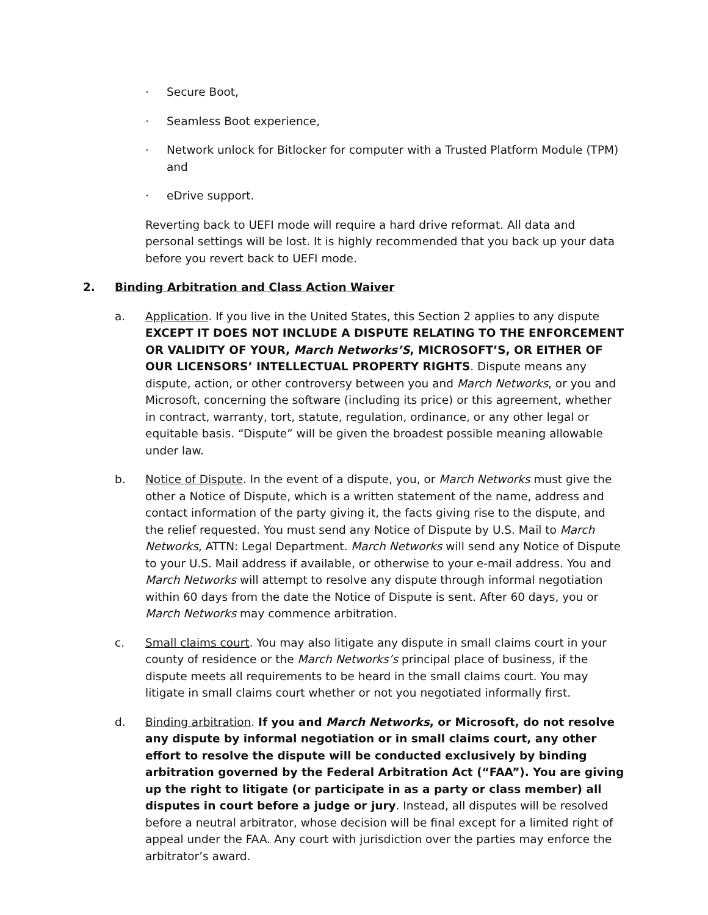· Secure Boot,
· Seamless Boot experience,
· Network unlock for Bitlocker for computer with a Trusted Platform Module (TPM) and
· eDrive support.
Reverting back to UEFI mode will require a hard drive reformat. All data and personal settings will be lost. It is highly recommended that you back up your data before you revert back to UEFI mode.
2. Binding Arbitration and Class Action Waiver
a. Application. If you live in the United States, this Section 2 applies to any dispute EXCEPT IT DOES NOT INCLUDE A DISPUTE RELATING TO THE ENFORCEMENT OR VALIDITY OF YOUR, March Networks’S, MICROSOFT’S, OR EITHER OF OUR LICENSORS’ INTELLECTUAL PROPERTY RIGHTS. Dispute means any dispute, action, or other controversy between you and March Networks, or you and Microsoft, concerning the software (including its price) or this agreement, whether in contract, warranty, tort, statute, regulation, ordinance, or any other legal or equitable basis. “Dispute” will be given the broadest possible meaning allowable under law.
b. Notice of Dispute. In the event of a dispute, you, or March Networks must give the other a Notice of Dispute, which is a written statement of the name, address and contact information of the party giving it, the facts giving rise to the dispute, and the relief requested. You must send any Notice of Dispute by U.S. Mail to March Networks, ATTN: Legal Department. March Networks will send any Notice of Dispute to your U.S. Mail address if available, or otherwise to your e-mail address. You and March Networks will attempt to resolve any dispute through informal negotiation within 60 days from the date the Notice of Dispute is sent. After 60 days, you or March Networks may commence arbitration.
c. Small claims court. You may also litigate any dispute in small claims court in your county of residence or the March Networks’s principal place of business, if the dispute meets all requirements to be heard in the small claims court. You may litigate in small claims court whether or not you negotiated informally first.
d. Binding arbitration. If you and March Networks, or Microsoft, do not resolve any dispute by informal negotiation or in small claims court, any other effort to resolve the dispute will be conducted exclusively by binding arbitration governed by the Federal Arbitration Act (“FAA”). You are giving up the right to litigate (or participate in as a party or class member) all disputes in court before a judge or jury. Instead, all disputes will be resolved before a neutral arbitrator, whose decision will be final except for a limited right of appeal under the FAA. Any court with jurisdiction over the parties may enforce the arbitrator’s award.